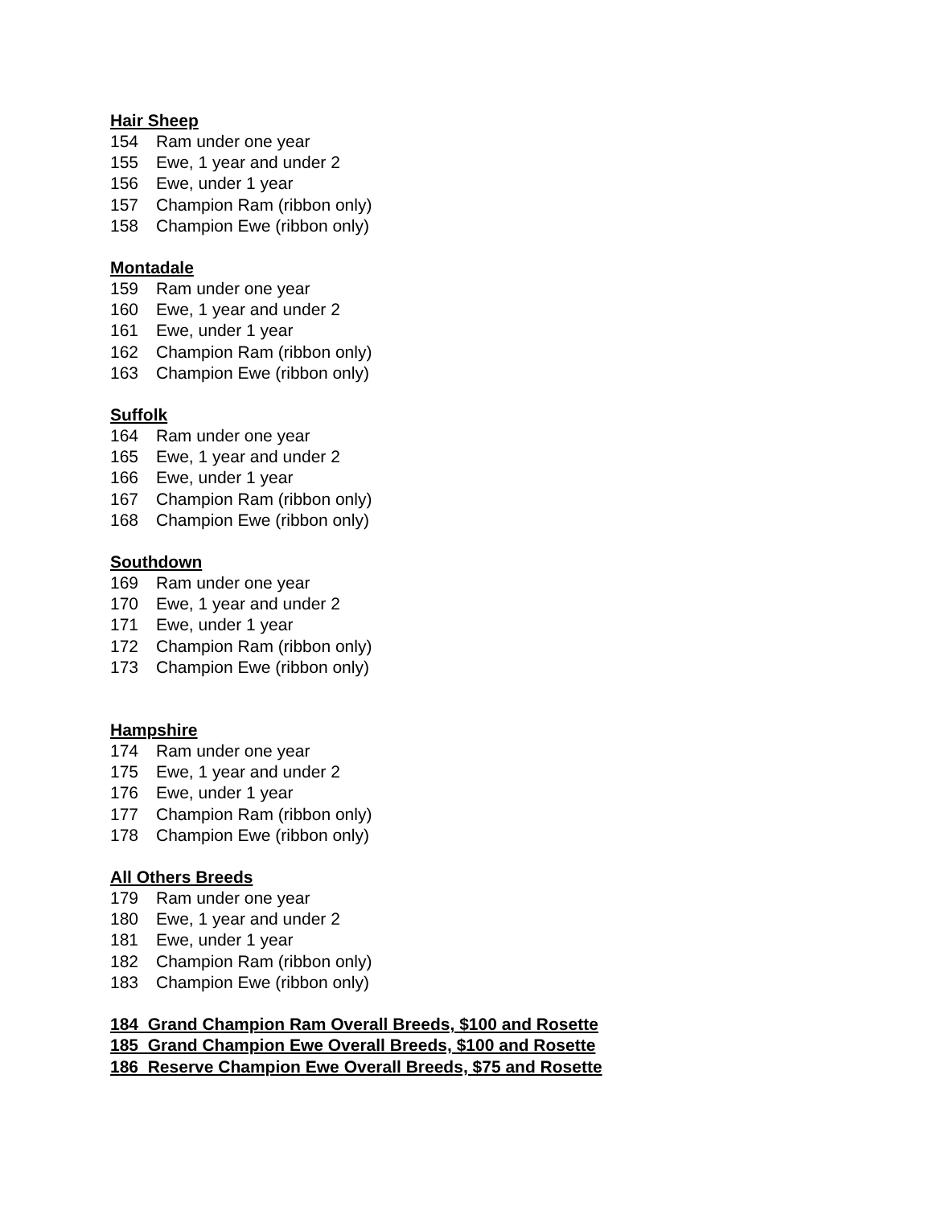Hair Sheep
154 Ram under one year
155 Ewe, 1 year and under 2
156 Ewe, under 1 year
157 Champion Ram (ribbon only)
158 Champion Ewe (ribbon only)
Montadale
159 Ram under one year
160 Ewe, 1 year and under 2
161 Ewe, under 1 year
162 Champion Ram (ribbon only)
163 Champion Ewe (ribbon only)
Suffolk
164 Ram under one year
165 Ewe, 1 year and under 2
166 Ewe, under 1 year
167 Champion Ram (ribbon only)
168 Champion Ewe (ribbon only)
Southdown
169 Ram under one year
170 Ewe, 1 year and under 2
171 Ewe, under 1 year
172 Champion Ram (ribbon only)
173 Champion Ewe (ribbon only)
Hampshire
174 Ram under one year
175 Ewe, 1 year and under 2
176 Ewe, under 1 year
177 Champion Ram (ribbon only)
178 Champion Ewe (ribbon only)
All Others Breeds
179 Ram under one year
180 Ewe, 1 year and under 2
181 Ewe, under 1 year
182 Champion Ram (ribbon only)
183 Champion Ewe (ribbon only)
184 Grand Champion Ram Overall Breeds, $100 and Rosette
185 Grand Champion Ewe Overall Breeds, $100 and Rosette
186 Reserve Champion Ewe Overall Breeds, $75 and Rosette